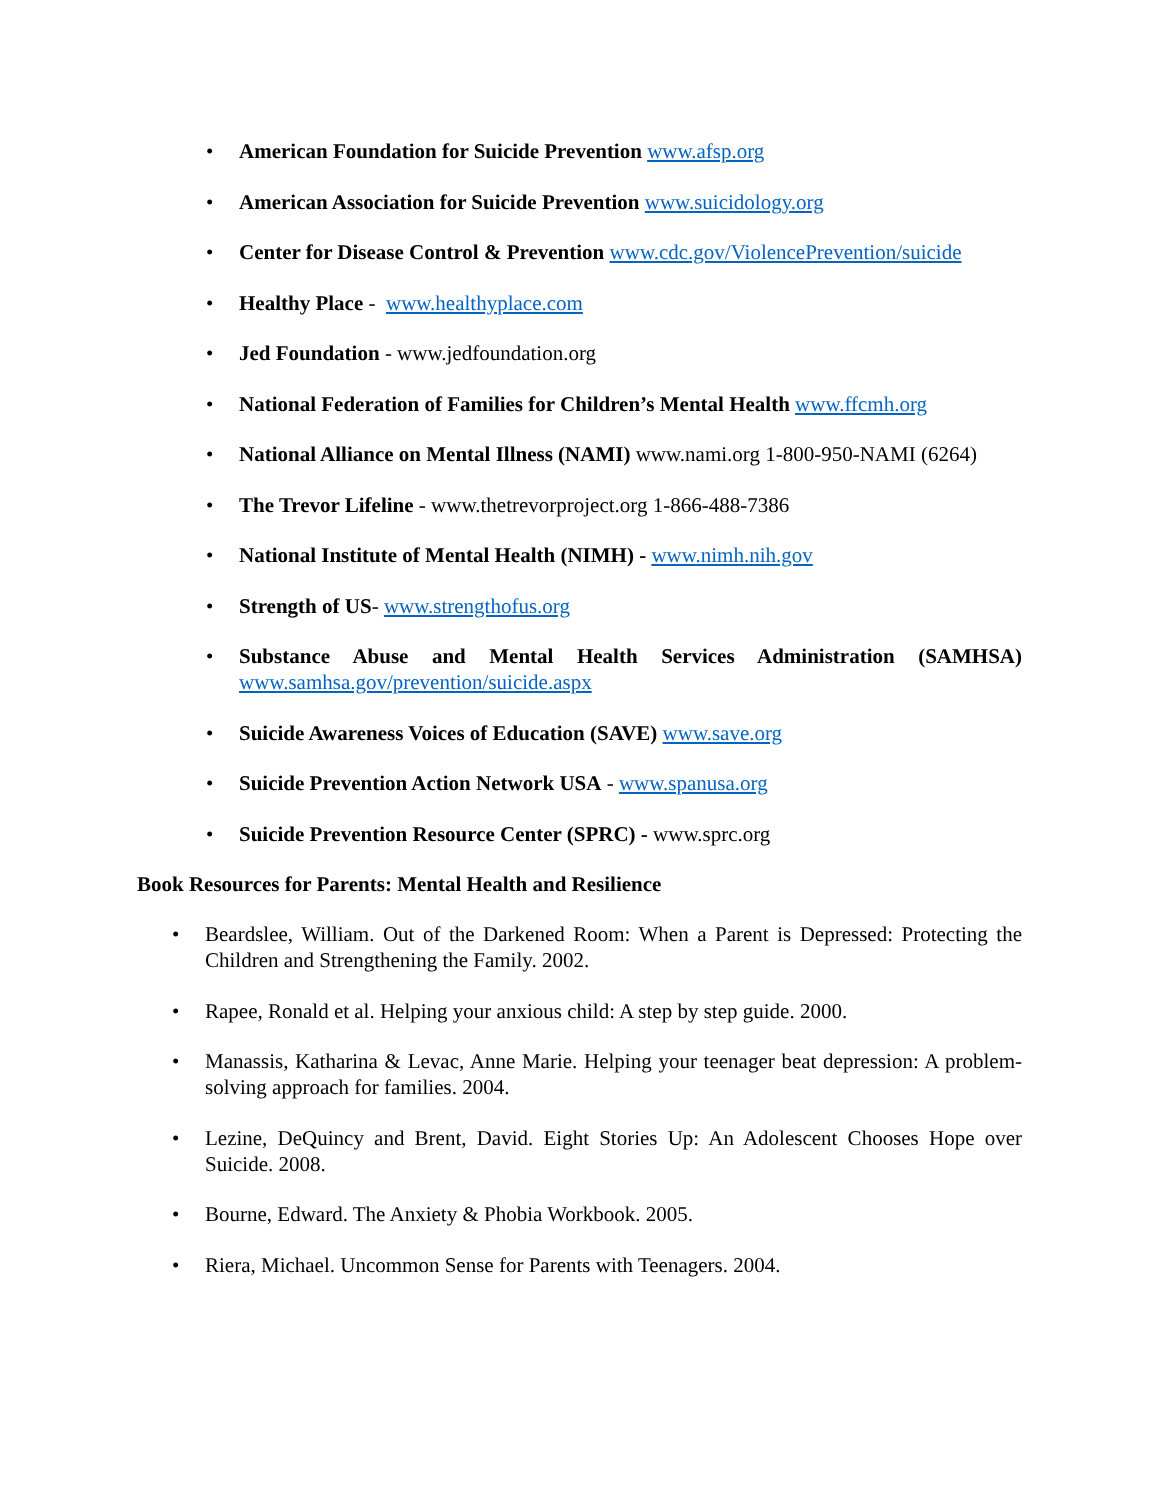• American Foundation for Suicide Prevention www.afsp.org
• American Association for Suicide Prevention www.suicidology.org
• Center for Disease Control & Prevention www.cdc.gov/ViolencePrevention/suicide
• Healthy Place - www.healthyplace.com
• Jed Foundation - www.jedfoundation.org
• National Federation of Families for Children’s Mental Health www.ffcmh.org
• National Alliance on Mental Illness (NAMI) www.nami.org 1-800-950-NAMI (6264)
• The Trevor Lifeline - www.thetrevorproject.org 1-866-488-7386
• National Institute of Mental Health (NIMH) - www.nimh.nih.gov
• Strength of US- www.strengthofus.org
• Substance Abuse and Mental Health Services Administration (SAMHSA) www.samhsa.gov/prevention/suicide.aspx
• Suicide Awareness Voices of Education (SAVE) www.save.org
• Suicide Prevention Action Network USA - www.spanusa.org
• Suicide Prevention Resource Center (SPRC) - www.sprc.org
Book Resources for Parents: Mental Health and Resilience
• Beardslee, William. Out of the Darkened Room: When a Parent is Depressed: Protecting the Children and Strengthening the Family. 2002.
• Rapee, Ronald et al. Helping your anxious child: A step by step guide. 2000.
• Manassis, Katharina & Levac, Anne Marie. Helping your teenager beat depression: A problem-solving approach for families. 2004.
• Lezine, DeQuincy and Brent, David. Eight Stories Up: An Adolescent Chooses Hope over Suicide. 2008.
• Bourne, Edward. The Anxiety & Phobia Workbook. 2005.
• Riera, Michael. Uncommon Sense for Parents with Teenagers. 2004.